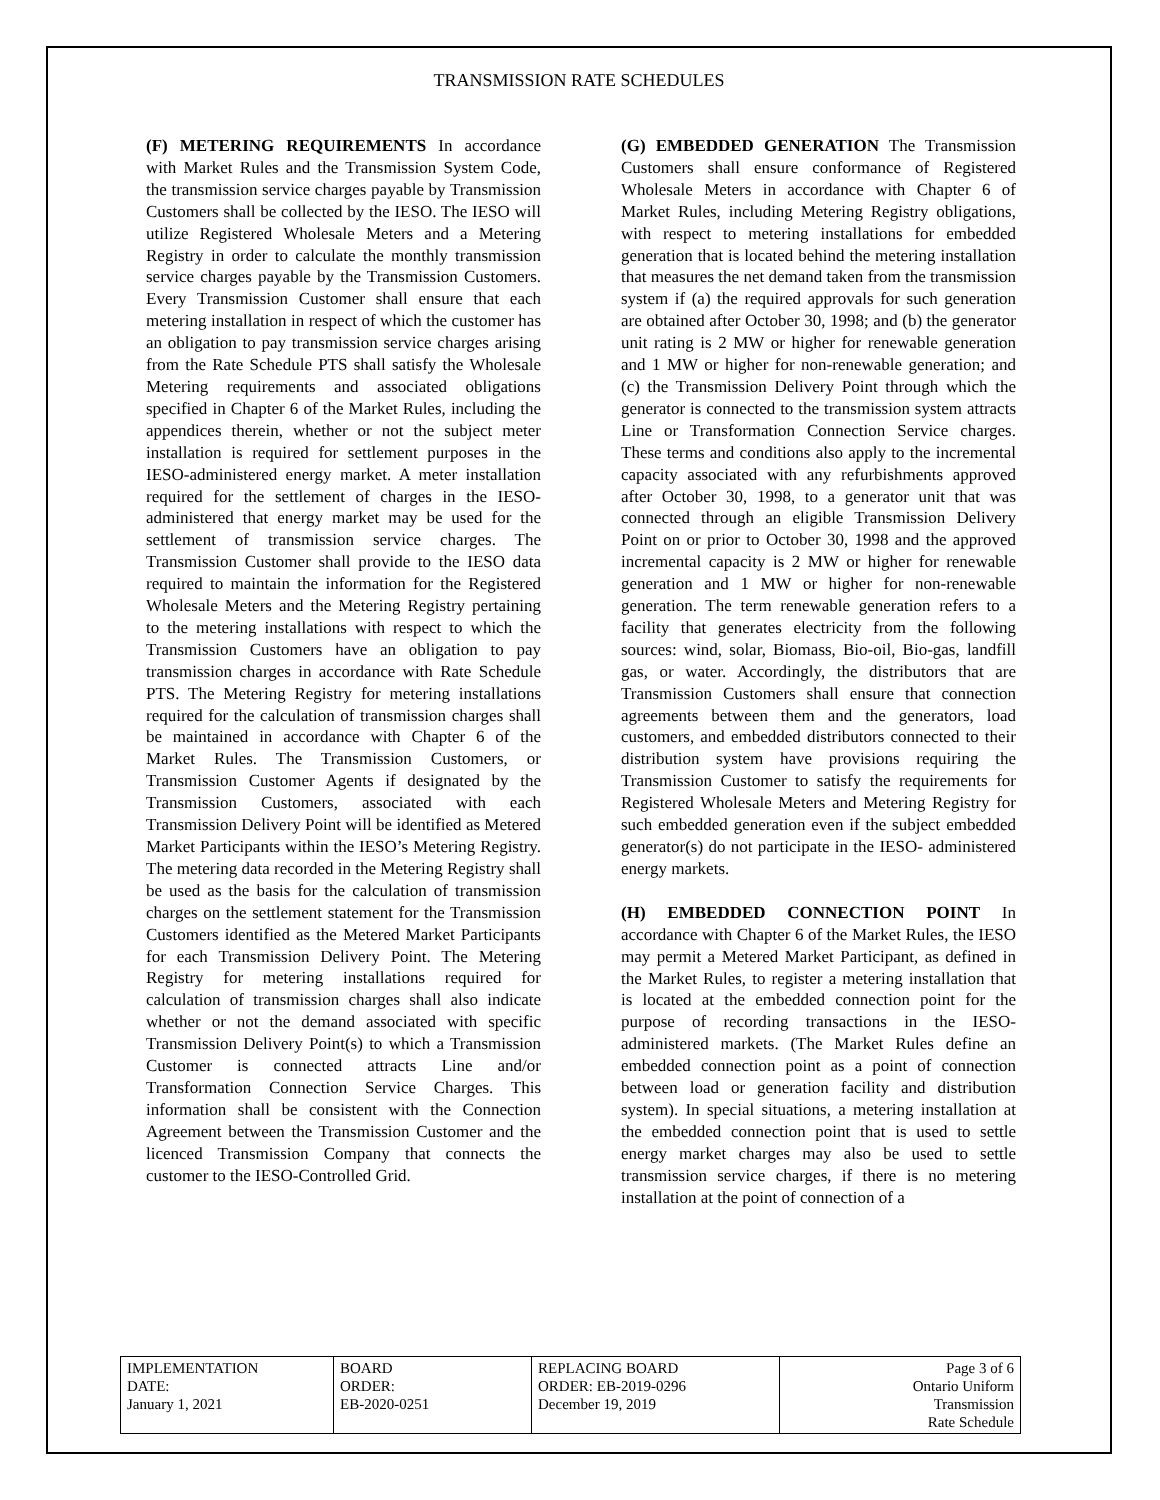TRANSMISSION RATE SCHEDULES
(F) METERING REQUIREMENTS In accordance with Market Rules and the Transmission System Code, the transmission service charges payable by Transmission Customers shall be collected by the IESO. The IESO will utilize Registered Wholesale Meters and a Metering Registry in order to calculate the monthly transmission service charges payable by the Transmission Customers. Every Transmission Customer shall ensure that each metering installation in respect of which the customer has an obligation to pay transmission service charges arising from the Rate Schedule PTS shall satisfy the Wholesale Metering requirements and associated obligations specified in Chapter 6 of the Market Rules, including the appendices therein, whether or not the subject meter installation is required for settlement purposes in the IESO-administered energy market. A meter installation required for the settlement of charges in the IESO-administered that energy market may be used for the settlement of transmission service charges. The Transmission Customer shall provide to the IESO data required to maintain the information for the Registered Wholesale Meters and the Metering Registry pertaining to the metering installations with respect to which the Transmission Customers have an obligation to pay transmission charges in accordance with Rate Schedule PTS. The Metering Registry for metering installations required for the calculation of transmission charges shall be maintained in accordance with Chapter 6 of the Market Rules. The Transmission Customers, or Transmission Customer Agents if designated by the Transmission Customers, associated with each Transmission Delivery Point will be identified as Metered Market Participants within the IESO’s Metering Registry. The metering data recorded in the Metering Registry shall be used as the basis for the calculation of transmission charges on the settlement statement for the Transmission Customers identified as the Metered Market Participants for each Transmission Delivery Point. The Metering Registry for metering installations required for calculation of transmission charges shall also indicate whether or not the demand associated with specific Transmission Delivery Point(s) to which a Transmission Customer is connected attracts Line and/or Transformation Connection Service Charges. This information shall be consistent with the Connection Agreement between the Transmission Customer and the licenced Transmission Company that connects the customer to the IESO-Controlled Grid.
(G) EMBEDDED GENERATION The Transmission Customers shall ensure conformance of Registered Wholesale Meters in accordance with Chapter 6 of Market Rules, including Metering Registry obligations, with respect to metering installations for embedded generation that is located behind the metering installation that measures the net demand taken from the transmission system if (a) the required approvals for such generation are obtained after October 30, 1998; and (b) the generator unit rating is 2 MW or higher for renewable generation and 1 MW or higher for non-renewable generation; and (c) the Transmission Delivery Point through which the generator is connected to the transmission system attracts Line or Transformation Connection Service charges. These terms and conditions also apply to the incremental capacity associated with any refurbishments approved after October 30, 1998, to a generator unit that was connected through an eligible Transmission Delivery Point on or prior to October 30, 1998 and the approved incremental capacity is 2 MW or higher for renewable generation and 1 MW or higher for non-renewable generation. The term renewable generation refers to a facility that generates electricity from the following sources: wind, solar, Biomass, Bio-oil, Bio-gas, landfill gas, or water. Accordingly, the distributors that are Transmission Customers shall ensure that connection agreements between them and the generators, load customers, and embedded distributors connected to their distribution system have provisions requiring the Transmission Customer to satisfy the requirements for Registered Wholesale Meters and Metering Registry for such embedded generation even if the subject embedded generator(s) do not participate in the IESO- administered energy markets.
(H) EMBEDDED CONNECTION POINT In accordance with Chapter 6 of the Market Rules, the IESO may permit a Metered Market Participant, as defined in the Market Rules, to register a metering installation that is located at the embedded connection point for the purpose of recording transactions in the IESO-administered markets. (The Market Rules define an embedded connection point as a point of connection between load or generation facility and distribution system). In special situations, a metering installation at the embedded connection point that is used to settle energy market charges may also be used to settle transmission service charges, if there is no metering installation at the point of connection of a
| IMPLEMENTATION DATE: January 1, 2021 | BOARD ORDER: EB-2020-0251 | REPLACING BOARD ORDER: EB-2019-0296 December 19, 2019 | Page 3 of 6 Ontario Uniform Transmission Rate Schedule |